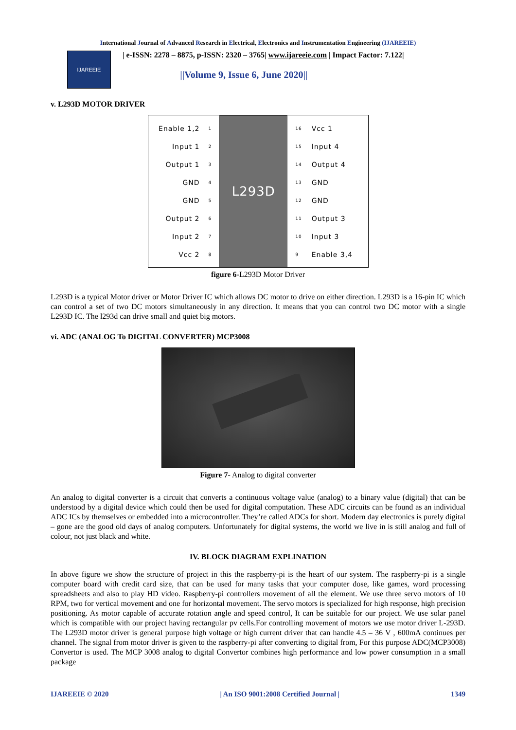International Journal of Advanced Research in Electrical, Electronics and Instrumentation Engineering (IJAREEIE)
IJAREEIE
| e-ISSN: 2278 – 8875, p-ISSN: 2320 – 3765| www.ijareeie.com | Impact Factor: 7.122|
||Volume 9, Issue 6, June 2020||
v. L293D MOTOR DRIVER
Enable 1,2
Input 1
Output 1
GND
GND
Output 2
Input 2
Vcc 2
1
2
3
4
5
6
7
8
L293D
16
15
14
13
12
11
10
9
Vcc 1
Input 4
Output 4
GND
GND
Output 3
Input 3
Enable 3,4
figure 6-L293D Motor Driver
L293D is a typical Motor driver or Motor Driver IC which allows DC motor to drive on either direction. L293D is a 16-pin IC which can control a set of two DC motors simultaneously in any direction. It means that you can control two DC motor with a single L293D IC. The l293d can drive small and quiet big motors.
vi. ADC (ANALOG To DIGITAL CONVERTER) MCP3008
Figure 7- Analog to digital converter
An analog to digital converter is a circuit that converts a continuous voltage value (analog) to a binary value (digital) that can be understood by a digital device which could then be used for digital computation. These ADC circuits can be found as an individual ADC ICs by themselves or embedded into a microcontroller. They’re called ADCs for short. Modern day electronics is purely digital – gone are the good old days of analog computers. Unfortunately for digital systems, the world we live in is still analog and full of colour, not just black and white.
IV. BLOCK DIAGRAM EXPLINATION
In above figure we show the structure of project in this the raspberry-pi is the heart of our system. The raspberry-pi is a single computer board with credit card size, that can be used for many tasks that your computer dose, like games, word processing spreadsheets and also to play HD video. Raspberry-pi controllers movement of all the element. We use three servo motors of 10 RPM, two for vertical movement and one for horizontal movement. The servo motors is specialized for high response, high precision positioning. As motor capable of accurate rotation angle and speed control, It can be suitable for our project. We use solar panel which is compatible with our project having rectangular pv cells.For controlling movement of motors we use motor driver L-293D. The L293D motor driver is general purpose high voltage or high current driver that can handle 4.5 – 36 V , 600mA continues per channel. The signal from motor driver is given to the raspberry-pi after converting to digital from, For this purpose ADC(MCP3008) Convertor is used. The MCP 3008 analog to digital Convertor combines high performance and low power consumption in a small package
IJAREEIE © 2020 | An ISO 9001:2008 Certified Journal | 1349